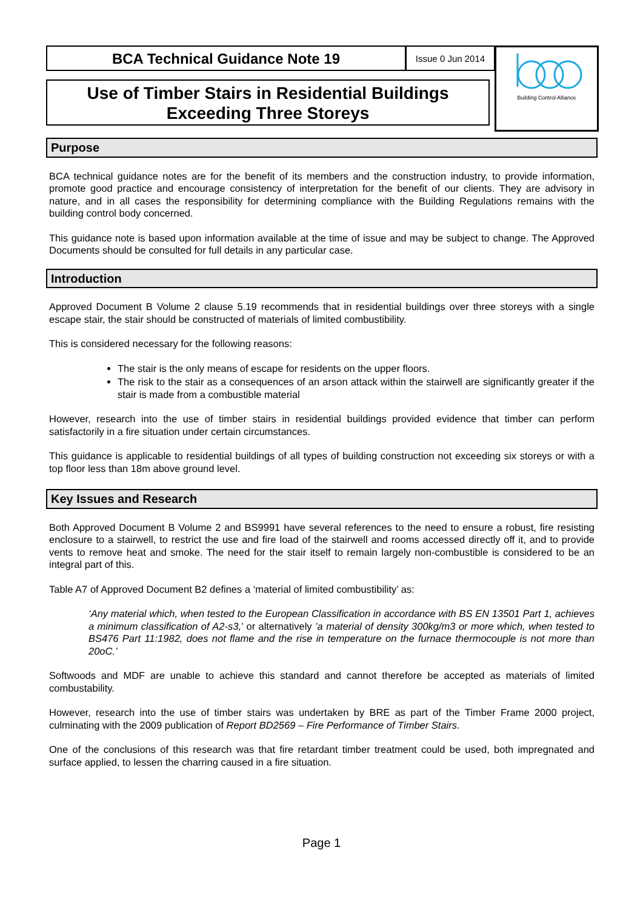BCA Technical Guidance Note 19
Issue 0 Jun 2014
Use of Timber Stairs in Residential Buildings
Exceeding Three Storeys
Building Control Alliance
Purpose
BCA technical guidance notes are for the benefit of its members and the construction industry, to provide information, promote good practice and encourage consistency of interpretation for the benefit of our clients. They are advisory in nature, and in all cases the responsibility for determining compliance with the Building Regulations remains with the building control body concerned.
This guidance note is based upon information available at the time of issue and may be subject to change. The Approved Documents should be consulted for full details in any particular case.
Introduction
Approved Document B Volume 2 clause 5.19 recommends that in residential buildings over three storeys with a single escape stair, the stair should be constructed of materials of limited combustibility.
This is considered necessary for the following reasons:
The stair is the only means of escape for residents on the upper floors.
The risk to the stair as a consequences of an arson attack within the stairwell are significantly greater if the stair is made from a combustible material
However, research into the use of timber stairs in residential buildings provided evidence that timber can perform satisfactorily in a fire situation under certain circumstances.
This guidance is applicable to residential buildings of all types of building construction not exceeding six storeys or with a top floor less than 18m above ground level.
Key Issues and Research
Both Approved Document B Volume 2 and BS9991 have several references to the need to ensure a robust, fire resisting enclosure to a stairwell, to restrict the use and fire load of the stairwell and rooms accessed directly off it, and to provide vents to remove heat and smoke. The need for the stair itself to remain largely non-combustible is considered to be an integral part of this.
Table A7 of Approved Document B2 defines a ‘material of limited combustibility’ as:
‘Any material which, when tested to the European Classification in accordance with BS EN 13501 Part 1, achieves a minimum classification of A2-s3,’ or alternatively ’a material of density 300kg/m3 or more which, when tested to BS476 Part 11:1982, does not flame and the rise in temperature on the furnace thermocouple is not more than 20oC.’
Softwoods and MDF are unable to achieve this standard and cannot therefore be accepted as materials of limited combustability.
However, research into the use of timber stairs was undertaken by BRE as part of the Timber Frame 2000 project, culminating with the 2009 publication of Report BD2569 – Fire Performance of Timber Stairs.
One of the conclusions of this research was that fire retardant timber treatment could be used, both impregnated and surface applied, to lessen the charring caused in a fire situation.
Page 1